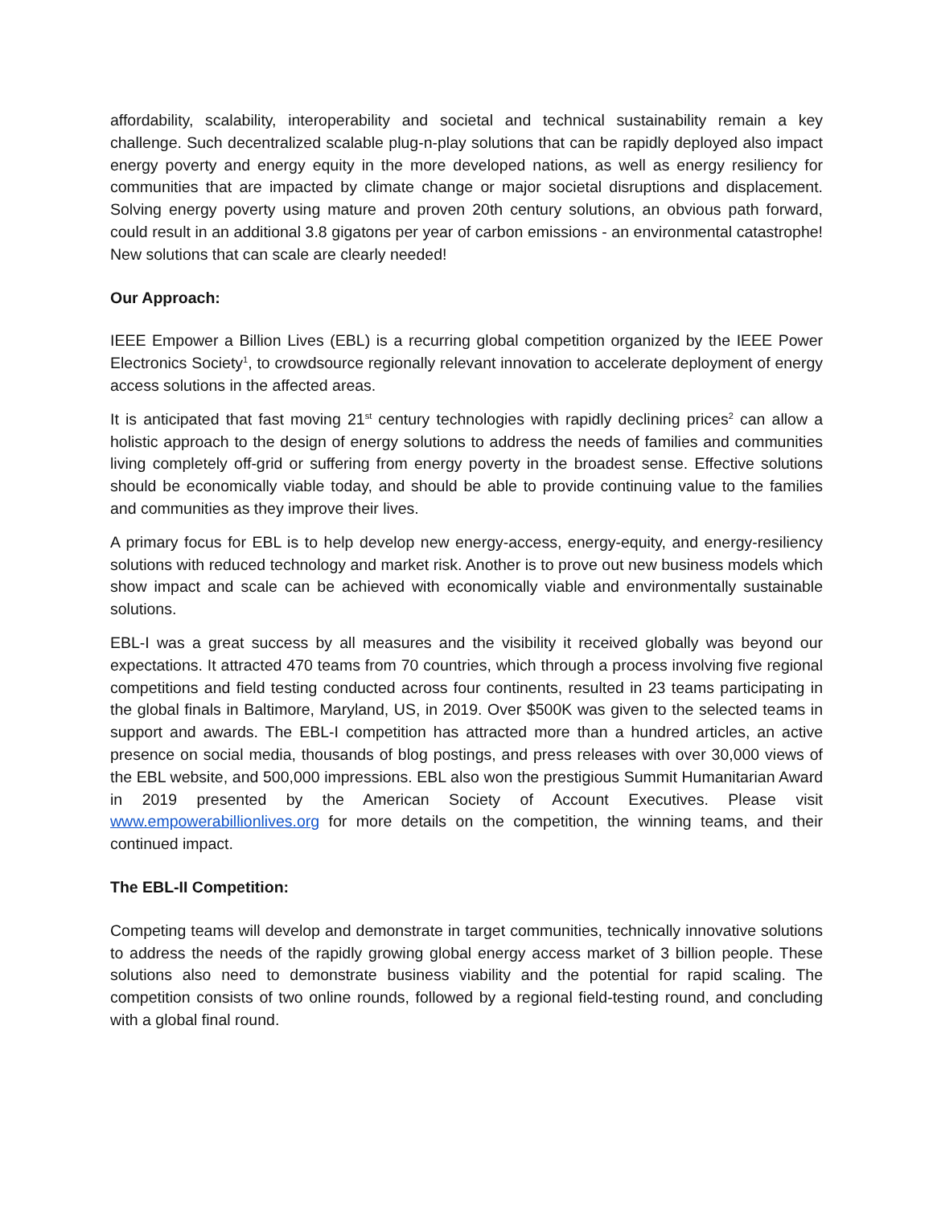affordability, scalability, interoperability and societal and technical sustainability remain a key challenge. Such decentralized scalable plug-n-play solutions that can be rapidly deployed also impact energy poverty and energy equity in the more developed nations, as well as energy resiliency for communities that are impacted by climate change or major societal disruptions and displacement. Solving energy poverty using mature and proven 20th century solutions, an obvious path forward, could result in an additional 3.8 gigatons per year of carbon emissions - an environmental catastrophe! New solutions that can scale are clearly needed!
Our Approach:
IEEE Empower a Billion Lives (EBL) is a recurring global competition organized by the IEEE Power Electronics Society<sup>1</sup>, to crowdsource regionally relevant innovation to accelerate deployment of energy access solutions in the affected areas.
It is anticipated that fast moving 21<sup>st</sup> century technologies with rapidly declining prices<sup>2</sup> can allow a holistic approach to the design of energy solutions to address the needs of families and communities living completely off-grid or suffering from energy poverty in the broadest sense. Effective solutions should be economically viable today, and should be able to provide continuing value to the families and communities as they improve their lives.
A primary focus for EBL is to help develop new energy-access, energy-equity, and energy-resiliency solutions with reduced technology and market risk. Another is to prove out new business models which show impact and scale can be achieved with economically viable and environmentally sustainable solutions.
EBL-I was a great success by all measures and the visibility it received globally was beyond our expectations. It attracted 470 teams from 70 countries, which through a process involving five regional competitions and field testing conducted across four continents, resulted in 23 teams participating in the global finals in Baltimore, Maryland, US, in 2019. Over $500K was given to the selected teams in support and awards. The EBL-I competition has attracted more than a hundred articles, an active presence on social media, thousands of blog postings, and press releases with over 30,000 views of the EBL website, and 500,000 impressions. EBL also won the prestigious Summit Humanitarian Award in 2019 presented by the American Society of Account Executives. Please visit www.empowerabillionlives.org for more details on the competition, the winning teams, and their continued impact.
The EBL-II Competition:
Competing teams will develop and demonstrate in target communities, technically innovative solutions to address the needs of the rapidly growing global energy access market of 3 billion people. These solutions also need to demonstrate business viability and the potential for rapid scaling. The competition consists of two online rounds, followed by a regional field-testing round, and concluding with a global final round.